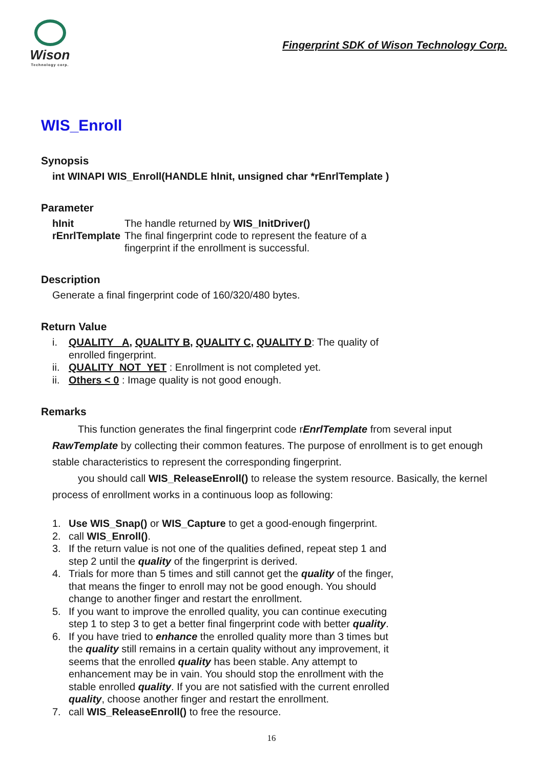Wison
Technology corp.
Fingerprint SDK of Wison Technology Corp.
WIS_Enroll
Synopsis
int WINAPI WIS_Enroll(HANDLE hInit, unsigned char *rEnrlTemplate )
Parameter
| hInit | The handle returned by WIS_InitDriver() |
| rEnrlTemplate | The final fingerprint code to represent the feature of a fingerprint if the enrollment is successful. |
Description
Generate a final fingerprint code of 160/320/480 bytes.
Return Value
i. QUALITY _A, QUALITY B, QUALITY C, QUALITY D: The quality of
enrolled fingerprint.
ii. QUALITY_NOT_YET : Enrollment is not completed yet.
ii. Others < 0 : Image quality is not good enough.
Remarks
This function generates the final fingerprint code rEnrlTemplate from several input RawTemplate by collecting their common features. The purpose of enrollment is to get enough stable characteristics to represent the corresponding fingerprint.
you should call WIS_ReleaseEnroll() to release the system resource. Basically, the kernel process of enrollment works in a continuous loop as following:
1. Use WIS_Snap() or WIS_Capture to get a good-enough fingerprint.
2. call WIS_Enroll().
3. If the return value is not one of the qualities defined, repeat step 1 and
step 2 until the quality of the fingerprint is derived.
4. Trials for more than 5 times and still cannot get the quality of the finger,
that means the finger to enroll may not be good enough. You should
change to another finger and restart the enrollment.
5. If you want to improve the enrolled quality, you can continue executing
step 1 to step 3 to get a better final fingerprint code with better quality.
6. If you have tried to enhance the enrolled quality more than 3 times but
the quality still remains in a certain quality without any improvement, it
seems that the enrolled quality has been stable. Any attempt to
enhancement may be in vain. You should stop the enrollment with the
stable enrolled quality. If you are not satisfied with the current enrolled
quality, choose another finger and restart the enrollment.
7. call WIS_ReleaseEnroll() to free the resource.
16